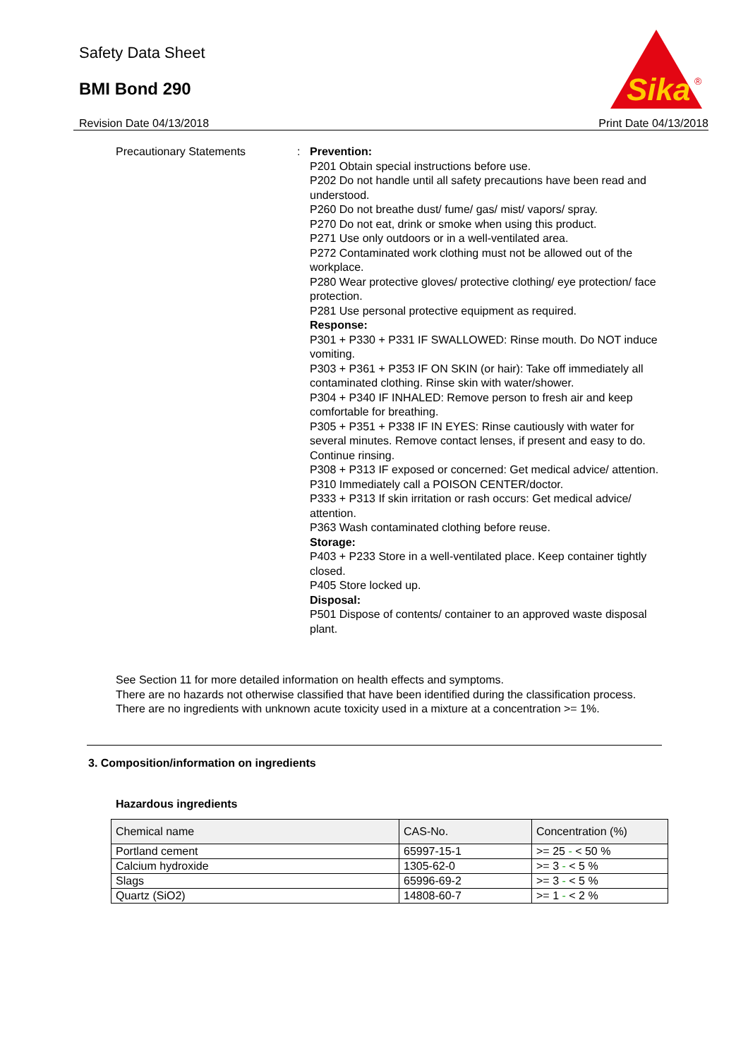Sika
®
Safety Data Sheet
BMI Bond 290
Revision Date 04/13/2018 Print Date 04/13/2018
Precautionary Statements : Prevention:
P201 Obtain special instructions before use.
P202 Do not handle until all safety precautions have been read and understood.
P260 Do not breathe dust/ fume/ gas/ mist/ vapors/ spray.
P270 Do not eat, drink or smoke when using this product.
P271 Use only outdoors or in a well-ventilated area.
P272 Contaminated work clothing must not be allowed out of the workplace.
P280 Wear protective gloves/ protective clothing/ eye protection/ face protection.
P281 Use personal protective equipment as required.
Response:
P301 + P330 + P331 IF SWALLOWED: Rinse mouth. Do NOT induce vomiting.
P303 + P361 + P353 IF ON SKIN (or hair): Take off immediately all contaminated clothing. Rinse skin with water/shower.
P304 + P340 IF INHALED: Remove person to fresh air and keep comfortable for breathing.
P305 + P351 + P338 IF IN EYES: Rinse cautiously with water for several minutes. Remove contact lenses, if present and easy to do. Continue rinsing.
P308 + P313 IF exposed or concerned: Get medical advice/ attention.
P310 Immediately call a POISON CENTER/doctor.
P333 + P313 If skin irritation or rash occurs: Get medical advice/ attention.
P363 Wash contaminated clothing before reuse.
Storage:
P403 + P233 Store in a well-ventilated place. Keep container tightly closed.
P405 Store locked up.
Disposal:
P501 Dispose of contents/ container to an approved waste disposal plant.
See Section 11 for more detailed information on health effects and symptoms.
There are no hazards not otherwise classified that have been identified during the classification process.
There are no ingredients with unknown acute toxicity used in a mixture at a concentration >= 1%.
3. Composition/information on ingredients
Hazardous ingredients
| Chemical name | CAS-No. | Concentration (%) |
| --- | --- | --- |
| Portland cement | 65997-15-1 | >= 25 - < 50 % |
| Calcium hydroxide | 1305-62-0 | >= 3 - < 5 % |
| Slags | 65996-69-2 | >= 3 - < 5 % |
| Quartz (SiO2) | 14808-60-7 | >= 1 - < 2 % |